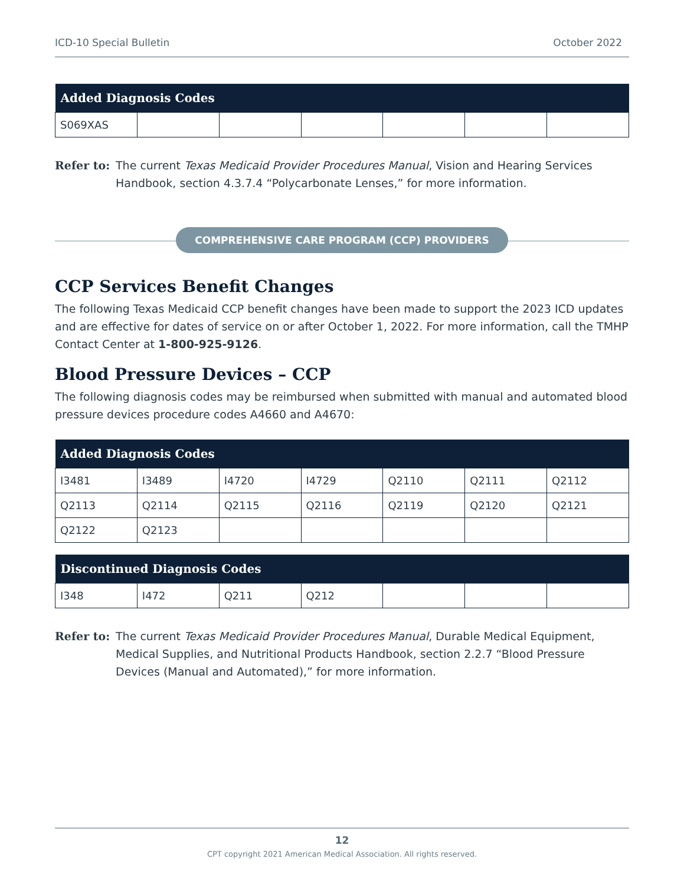ICD-10 Special Bulletin October 2022
| Added Diagnosis Codes | | | | | | |
| --- | --- | --- | --- | --- | --- | --- |
| S069XAS | | | | | | |
Refer to: The current Texas Medicaid Provider Procedures Manual, Vision and Hearing Services Handbook, section 4.3.7.4 “Polycarbonate Lenses,” for more information.
COMPREHENSIVE CARE PROGRAM (CCP) PROVIDERS
CCP Services Benefit Changes
The following Texas Medicaid CCP benefit changes have been made to support the 2023 ICD updates and are effective for dates of service on or after October 1, 2022. For more information, call the TMHP Contact Center at 1-800-925-9126.
Blood Pressure Devices – CCP
The following diagnosis codes may be reimbursed when submitted with manual and automated blood pressure devices procedure codes A4660 and A4670:
| Added Diagnosis Codes | | | | | | |
| --- | --- | --- | --- | --- | --- | --- |
| I3481 | I3489 | I4720 | I4729 | Q2110 | Q2111 | Q2112 |
| Q2113 | Q2114 | Q2115 | Q2116 | Q2119 | Q2120 | Q2121 |
| Q2122 | Q2123 | | | | | |
| Discontinued Diagnosis Codes | | | | | | |
| --- | --- | --- | --- | --- | --- | --- |
| I348 | I472 | Q211 | Q212 | | | |
Refer to: The current Texas Medicaid Provider Procedures Manual, Durable Medical Equipment, Medical Supplies, and Nutritional Products Handbook, section 2.2.7 “Blood Pressure Devices (Manual and Automated),” for more information.
12
CPT copyright 2021 American Medical Association. All rights reserved.